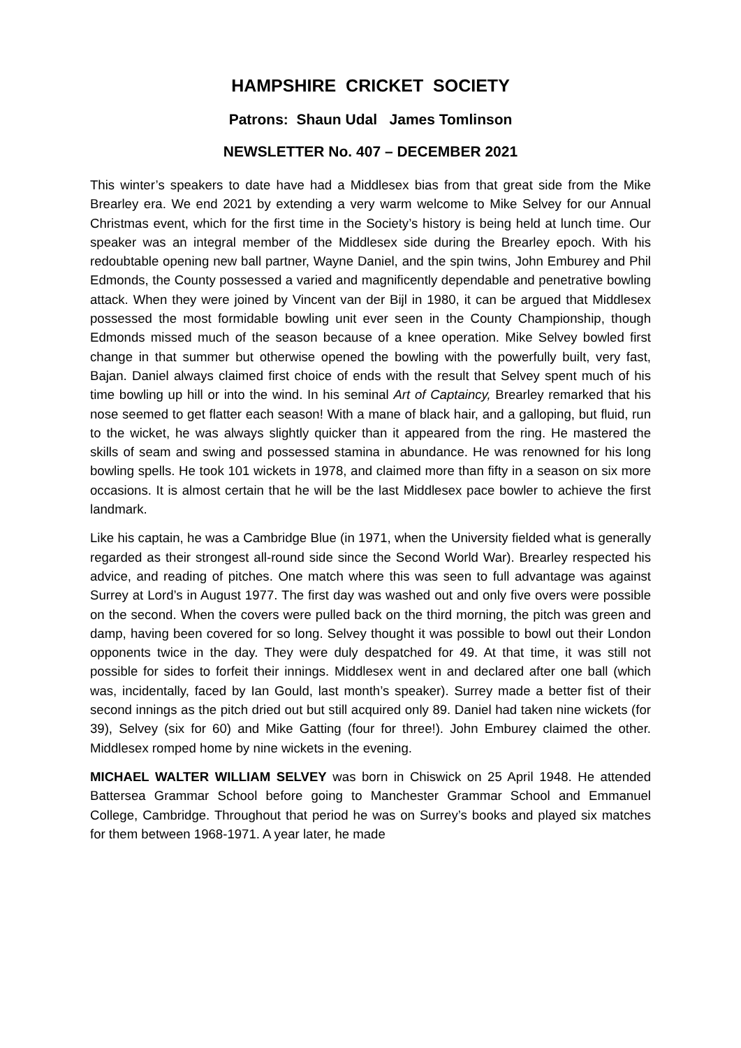HAMPSHIRE CRICKET SOCIETY
Patrons: Shaun Udal James Tomlinson
NEWSLETTER No. 407 – DECEMBER 2021
This winter’s speakers to date have had a Middlesex bias from that great side from the Mike Brearley era. We end 2021 by extending a very warm welcome to Mike Selvey for our Annual Christmas event, which for the first time in the Society’s history is being held at lunch time. Our speaker was an integral member of the Middlesex side during the Brearley epoch. With his redoubtable opening new ball partner, Wayne Daniel, and the spin twins, John Emburey and Phil Edmonds, the County possessed a varied and magnificently dependable and penetrative bowling attack. When they were joined by Vincent van der Bijl in 1980, it can be argued that Middlesex possessed the most formidable bowling unit ever seen in the County Championship, though Edmonds missed much of the season because of a knee operation. Mike Selvey bowled first change in that summer but otherwise opened the bowling with the powerfully built, very fast, Bajan. Daniel always claimed first choice of ends with the result that Selvey spent much of his time bowling up hill or into the wind. In his seminal Art of Captaincy, Brearley remarked that his nose seemed to get flatter each season! With a mane of black hair, and a galloping, but fluid, run to the wicket, he was always slightly quicker than it appeared from the ring. He mastered the skills of seam and swing and possessed stamina in abundance. He was renowned for his long bowling spells. He took 101 wickets in 1978, and claimed more than fifty in a season on six more occasions. It is almost certain that he will be the last Middlesex pace bowler to achieve the first landmark.
Like his captain, he was a Cambridge Blue (in 1971, when the University fielded what is generally regarded as their strongest all-round side since the Second World War). Brearley respected his advice, and reading of pitches. One match where this was seen to full advantage was against Surrey at Lord’s in August 1977. The first day was washed out and only five overs were possible on the second. When the covers were pulled back on the third morning, the pitch was green and damp, having been covered for so long. Selvey thought it was possible to bowl out their London opponents twice in the day. They were duly despatched for 49. At that time, it was still not possible for sides to forfeit their innings. Middlesex went in and declared after one ball (which was, incidentally, faced by Ian Gould, last month’s speaker). Surrey made a better fist of their second innings as the pitch dried out but still acquired only 89. Daniel had taken nine wickets (for 39), Selvey (six for 60) and Mike Gatting (four for three!). John Emburey claimed the other. Middlesex romped home by nine wickets in the evening.
MICHAEL WALTER WILLIAM SELVEY was born in Chiswick on 25 April 1948. He attended Battersea Grammar School before going to Manchester Grammar School and Emmanuel College, Cambridge. Throughout that period he was on Surrey’s books and played six matches for them between 1968-1971. A year later, he made